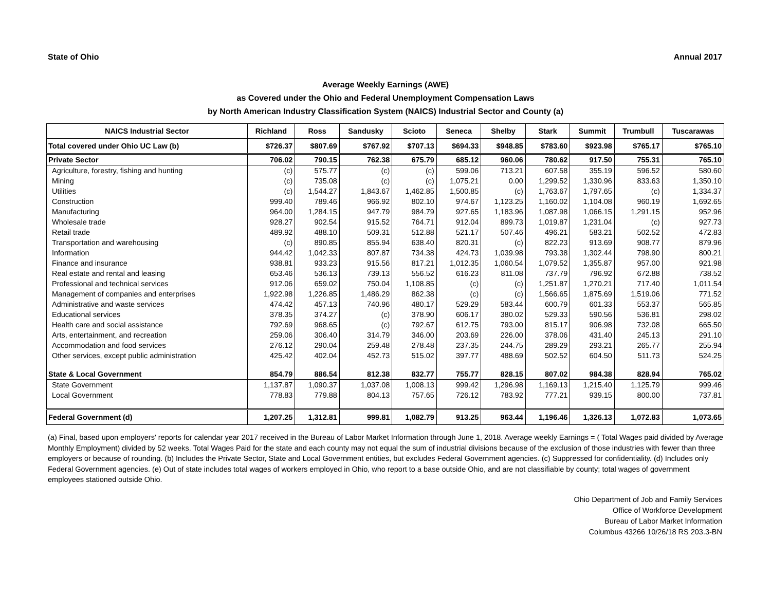State of Ohio Annual 2017
Average Weekly Earnings (AWE)
as Covered under the Ohio and Federal Unemployment Compensation Laws
by North American Industry Classification System (NAICS) Industrial Sector and County (a)
| NAICS Industrial Sector | Richland | Ross | Sandusky | Scioto | Seneca | Shelby | Stark | Summit | Trumbull | Tuscarawas |
| --- | --- | --- | --- | --- | --- | --- | --- | --- | --- | --- |
| Total covered under Ohio UC Law (b) | $726.37 | $807.69 | $767.92 | $707.13 | $694.33 | $948.85 | $783.60 | $923.98 | $765.17 | $765.10 |
| Private Sector | 706.02 | 790.15 | 762.38 | 675.79 | 685.12 | 960.06 | 780.62 | 917.50 | 755.31 | 765.10 |
| Agriculture, forestry, fishing and hunting | (c) | 575.77 | (c) | (c) | 599.06 | 713.21 | 607.58 | 355.19 | 596.52 | 580.60 |
| Mining | (c) | 735.08 | (c) | (c) | 1,075.21 | 0.00 | 1,299.52 | 1,330.96 | 833.63 | 1,350.10 |
| Utilities | (c) | 1,544.27 | 1,843.67 | 1,462.85 | 1,500.85 | (c) | 1,763.67 | 1,797.65 | (c) | 1,334.37 |
| Construction | 999.40 | 789.46 | 966.92 | 802.10 | 974.67 | 1,123.25 | 1,160.02 | 1,104.08 | 960.19 | 1,692.65 |
| Manufacturing | 964.00 | 1,284.15 | 947.79 | 984.79 | 927.65 | 1,183.96 | 1,087.98 | 1,066.15 | 1,291.15 | 952.96 |
| Wholesale trade | 928.27 | 902.54 | 915.52 | 764.71 | 912.04 | 899.73 | 1,019.87 | 1,231.04 | (c) | 927.73 |
| Retail trade | 489.92 | 488.10 | 509.31 | 512.88 | 521.17 | 507.46 | 496.21 | 583.21 | 502.52 | 472.83 |
| Transportation and warehousing | (c) | 890.85 | 855.94 | 638.40 | 820.31 | (c) | 822.23 | 913.69 | 908.77 | 879.96 |
| Information | 944.42 | 1,042.33 | 807.87 | 734.38 | 424.73 | 1,039.98 | 793.38 | 1,302.44 | 798.90 | 800.21 |
| Finance and insurance | 938.81 | 933.23 | 915.56 | 817.21 | 1,012.35 | 1,060.54 | 1,079.52 | 1,355.87 | 957.00 | 921.98 |
| Real estate and rental and leasing | 653.46 | 536.13 | 739.13 | 556.52 | 616.23 | 811.08 | 737.79 | 796.92 | 672.88 | 738.52 |
| Professional and technical services | 912.06 | 659.02 | 750.04 | 1,108.85 | (c) | (c) | 1,251.87 | 1,270.21 | 717.40 | 1,011.54 |
| Management of companies and enterprises | 1,922.98 | 1,226.85 | 1,486.29 | 862.38 | (c) | (c) | 1,566.65 | 1,875.69 | 1,519.06 | 771.52 |
| Administrative and waste services | 474.42 | 457.13 | 740.96 | 480.17 | 529.29 | 583.44 | 600.79 | 601.33 | 553.37 | 565.85 |
| Educational services | 378.35 | 374.27 | (c) | 378.90 | 606.17 | 380.02 | 529.33 | 590.56 | 536.81 | 298.02 |
| Health care and social assistance | 792.69 | 968.65 | (c) | 792.67 | 612.75 | 793.00 | 815.17 | 906.98 | 732.08 | 665.50 |
| Arts, entertainment, and recreation | 259.06 | 306.40 | 314.79 | 346.00 | 203.69 | 226.00 | 378.06 | 431.40 | 245.13 | 291.10 |
| Accommodation and food services | 276.12 | 290.04 | 259.48 | 278.48 | 237.35 | 244.75 | 289.29 | 293.21 | 265.77 | 255.94 |
| Other services, except public administration | 425.42 | 402.04 | 452.73 | 515.02 | 397.77 | 488.69 | 502.52 | 604.50 | 511.73 | 524.25 |
| State & Local Government | 854.79 | 886.54 | 812.38 | 832.77 | 755.77 | 828.15 | 807.02 | 984.38 | 828.94 | 765.02 |
| State Government | 1,137.87 | 1,090.37 | 1,037.08 | 1,008.13 | 999.42 | 1,296.98 | 1,169.13 | 1,215.40 | 1,125.79 | 999.46 |
| Local Government | 778.83 | 779.88 | 804.13 | 757.65 | 726.12 | 783.92 | 777.21 | 939.15 | 800.00 | 737.81 |
| Federal Government (d) | 1,207.25 | 1,312.81 | 999.81 | 1,082.79 | 913.25 | 963.44 | 1,196.46 | 1,326.13 | 1,072.83 | 1,073.65 |
(a) Final, based upon employers' reports for calendar year 2017 received in the Bureau of Labor Market Information through June 1, 2018. Average weekly Earnings = ( Total Wages paid divided by Average Monthly Employment) divided by 52 weeks. Total Wages Paid for the state and each county may not equal the sum of industrial divisions because of the exclusion of those industries with fewer than three employers or because of rounding. (b) Includes the Private Sector, State and Local Government entities, but excludes Federal Government agencies. (c) Suppressed for confidentiality. (d) Includes only Federal Government agencies. (e) Out of state includes total wages of workers employed in Ohio, who report to a base outside Ohio, and are not classifiable by county; total wages of government employees stationed outside Ohio.
Ohio Department of Job and Family Services
Office of Workforce Development
Bureau of Labor Market Information
Columbus 43266 10/26/18 RS 203.3-BN